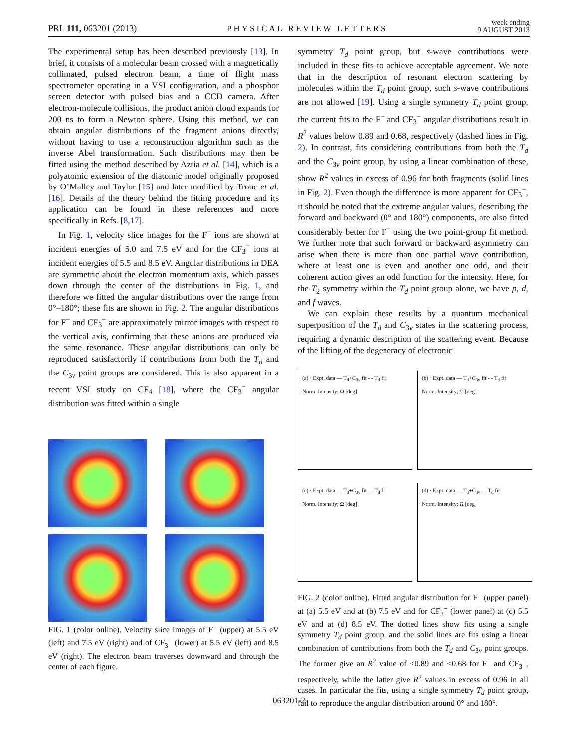PRL 111, 063201 (2013) PHYSICAL REVIEW LETTERS week ending
9 AUGUST 2013
The experimental setup has been described previously [13]. In brief, it consists of a molecular beam crossed with a magnetically collimated, pulsed electron beam, a time of flight mass spectrometer operating in a VSI configuration, and a phosphor screen detector with pulsed bias and a CCD camera. After electron-molecule collisions, the product anion cloud expands for 200 ns to form a Newton sphere. Using this method, we can obtain angular distributions of the fragment anions directly, without having to use a reconstruction algorithm such as the inverse Abel transformation. Such distributions may then be fitted using the method described by Azria et al. [14], which is a polyatomic extension of the diatomic model originally proposed by O’Malley and Taylor [15] and later modified by Tronc et al. [16]. Details of the theory behind the fitting procedure and its application can be found in these references and more specifically in Refs. [8,17].
In Fig. 1, velocity slice images for the F<sup>−</sup> ions are shown at incident energies of 5.0 and 7.5 eV and for the CF<sub>3</sub><sup>−</sup> ions at incident energies of 5.5 and 8.5 eV. Angular distributions in DEA are symmetric about the electron momentum axis, which passes down through the center of the distributions in Fig. 1, and therefore we fitted the angular distributions over the range from 0°–180°; these fits are shown in Fig. 2. The angular distributions for F<sup>−</sup> and CF<sub>3</sub><sup>−</sup> are approximately mirror images with respect to the vertical axis, confirming that these anions are produced via the same resonance. These angular distributions can only be reproduced satisfactorily if contributions from both the T<sub>d</sub> and the C<sub>3v</sub> point groups are considered. This is also apparent in a recent VSI study on CF<sub>4</sub> [18], where the CF<sub>3</sub><sup>−</sup> angular distribution was fitted within a single
FIG. 1 (color online). Velocity slice images of F<sup>−</sup> (upper) at 5.5 eV (left) and 7.5 eV (right) and of CF<sub>3</sub><sup>−</sup> (lower) at 5.5 eV (left) and 8.5 eV (right). The electron beam traverses downward and through the center of each figure.
symmetry T<sub>d</sub> point group, but s-wave contributions were included in these fits to achieve acceptable agreement. We note that in the description of resonant electron scattering by molecules within the T<sub>d</sub> point group, such s-wave contributions are not allowed [19]. Using a single symmetry T<sub>d</sub> point group, the current fits to the F<sup>−</sup> and CF<sub>3</sub><sup>−</sup> angular distributions result in R<sup>2</sup> values below 0.89 and 0.68, respectively (dashed lines in Fig. 2). In contrast, fits considering contributions from both the T<sub>d</sub> and the C<sub>3v</sub> point group, by using a linear combination of these, show R<sup>2</sup> values in excess of 0.96 for both fragments (solid lines in Fig. 2). Even though the difference is more apparent for CF<sub>3</sub><sup>−</sup>, it should be noted that the extreme angular values, describing the forward and backward (0° and 180°) components, are also fitted considerably better for F<sup>−</sup> using the two point-group fit method. We further note that such forward or backward asymmetry can arise when there is more than one partial wave contribution, where at least one is even and another one odd, and their coherent action gives an odd function for the intensity. Here, for the T<sub>2</sub> symmetry within the T<sub>d</sub> point group alone, we have p, d, and f waves.
We can explain these results by a quantum mechanical superposition of the T<sub>d</sub> and C<sub>3v</sub> states in the scattering process, requiring a dynamic description of the scattering event. Because of the lifting of the degeneracy of electronic
(a) · Expt. data — T<sub>d</sub>+C<sub>3v</sub> fit - - T<sub>d</sub> fit
Norm. Intensity; Ω [deg]
(b) · Expt. data — T<sub>d</sub>+C<sub>3v</sub> fit - - T<sub>d</sub> fit
Norm. Intensity; Ω [deg]
(c) · Expt. data — T<sub>d</sub>+C<sub>3v</sub> fit - - T<sub>d</sub> fit
Norm. Intensity; Ω [deg]
(d) · Expt. data — T<sub>d</sub>+C<sub>3v</sub> - - T<sub>d</sub> fit
Norm. Intensity; Ω [deg]
FIG. 2 (color online). Fitted angular distribution for F<sup>−</sup> (upper panel) at (a) 5.5 eV and at (b) 7.5 eV and for CF<sub>3</sub><sup>−</sup> (lower panel) at (c) 5.5 eV and at (d) 8.5 eV. The dotted lines show fits using a single symmetry T<sub>d</sub> point group, and the solid lines are fits using a linear combination of contributions from both the T<sub>d</sub> and C<sub>3v</sub> point groups. The former give an R<sup>2</sup> value of <0.89 and <0.68 for F<sup>−</sup> and CF<sub>3</sub><sup>−</sup>, respectively, while the latter give R<sup>2</sup> values in excess of 0.96 in all cases. In particular the fits, using a single symmetry T<sub>d</sub> point group, fail to reproduce the angular distribution around 0° and 180°.
063201-2